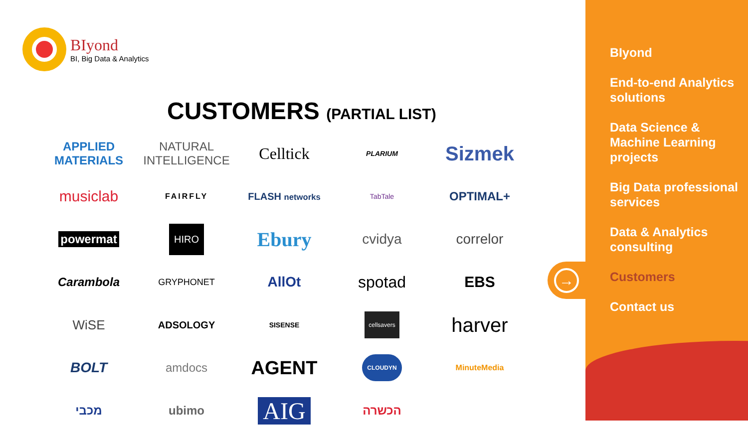BIyond
BI, Big Data & Analytics
CUSTOMERS (PARTIAL LIST)
APPLIED MATERIALS
NATURAL INTELLIGENCE
Celltick
PLARIUM
Sizmek
musiclab
FAIRFLY
FLASH networks
TabTale
OPTIMAL+
powermat
HIRO
Ebury
cvidya
correlor
Carambola
GRYPHONET
AllOt
spotad
EBS
WiSE
ADSOLOGY
SISENSE
cellsavers
harver
BOLT
amdocs
AGENT
CLOUDYN
MinuteMedia
מכבי
ubimo
AIG
הכשרה
BIyond
End-to-end Analytics solutions
Data Science & Machine Learning projects
Big Data professional services
Data & Analytics consulting
Customers
Contact us
→